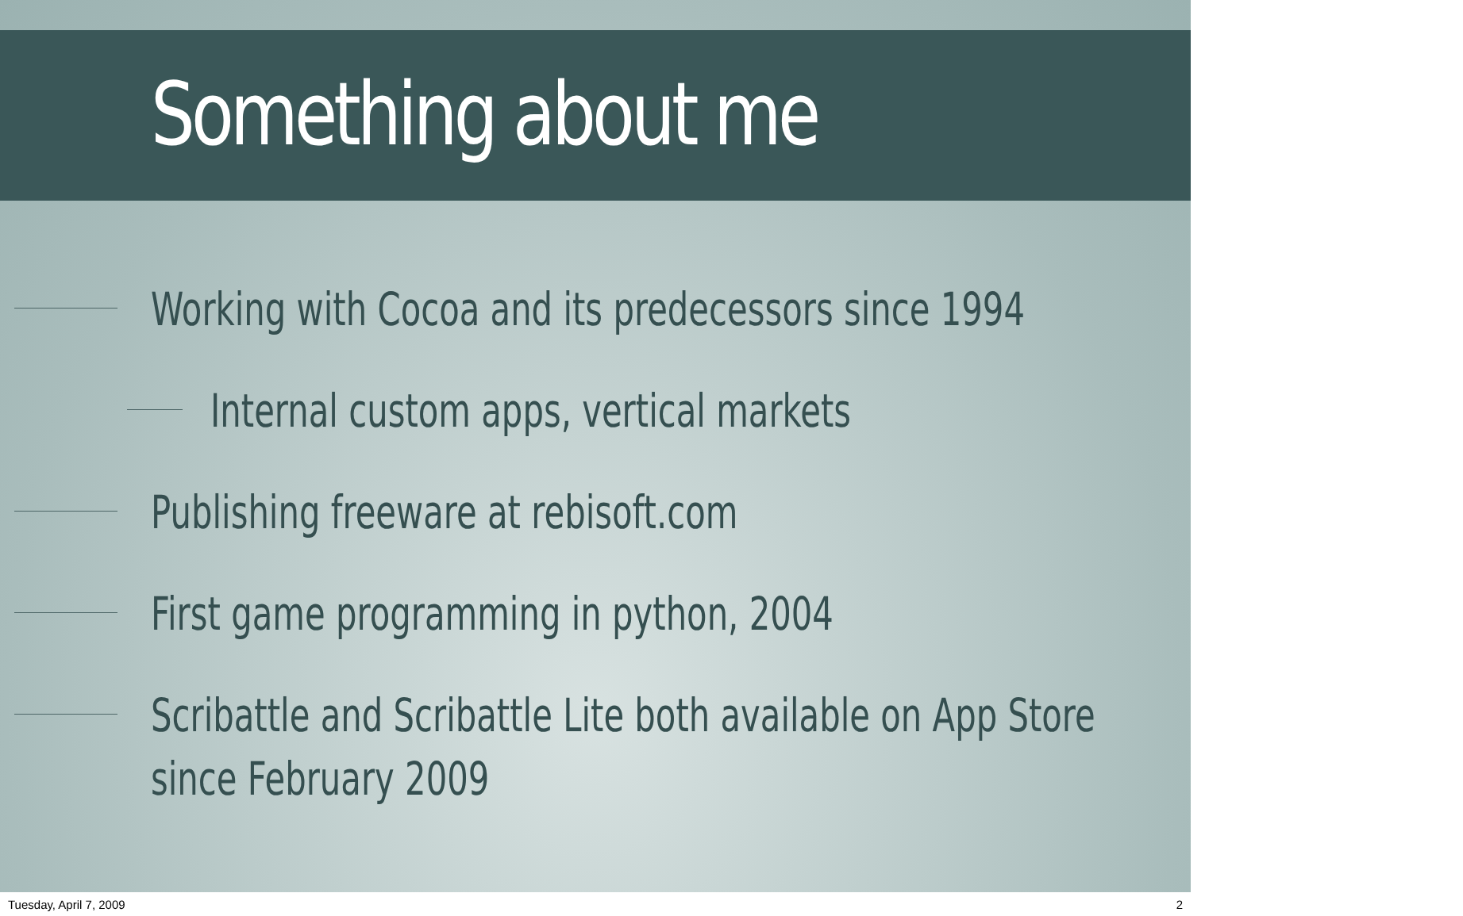Something about me
Working with Cocoa and its predecessors since 1994
Internal custom apps, vertical markets
Publishing freeware at rebisoft.com
First game programming in python, 2004
Scribattle and Scribattle Lite both available on App Store
since February 2009
Tuesday, April 7, 2009 2